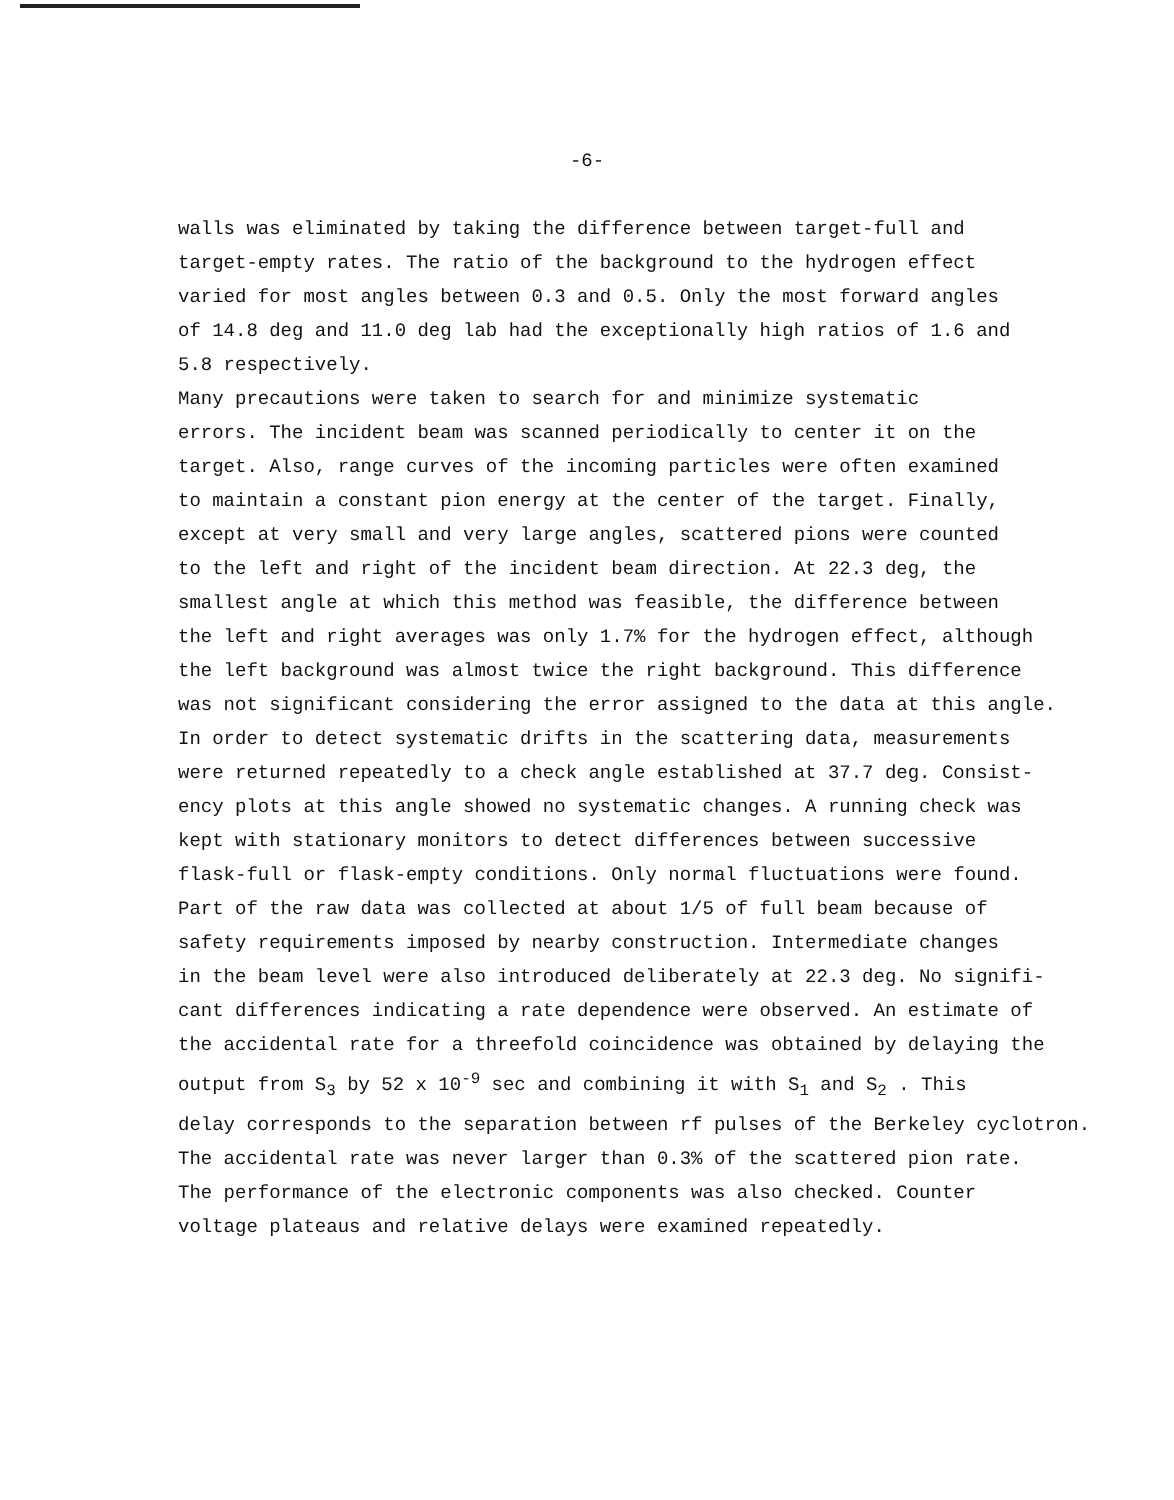-6-
walls was eliminated by taking the difference between target-full and target-empty rates. The ratio of the background to the hydrogen effect varied for most angles between 0.3 and 0.5. Only the most forward angles of 14.8 deg and 11.0 deg lab had the exceptionally high ratios of 1.6 and 5.8 respectively.
Many precautions were taken to search for and minimize systematic errors. The incident beam was scanned periodically to center it on the target. Also, range curves of the incoming particles were often examined to maintain a constant pion energy at the center of the target. Finally, except at very small and very large angles, scattered pions were counted to the left and right of the incident beam direction. At 22.3 deg, the smallest angle at which this method was feasible, the difference between the left and right averages was only 1.7% for the hydrogen effect, although the left background was almost twice the right background. This difference was not significant considering the error assigned to the data at this angle. In order to detect systematic drifts in the scattering data, measurements were returned repeatedly to a check angle established at 37.7 deg. Consist- ency plots at this angle showed no systematic changes. A running check was kept with stationary monitors to detect differences between successive flask-full or flask-empty conditions. Only normal fluctuations were found. Part of the raw data was collected at about 1/5 of full beam because of safety requirements imposed by nearby construction. Intermediate changes in the beam level were also introduced deliberately at 22.3 deg. No signifi- cant differences indicating a rate dependence were observed. An estimate of the accidental rate for a threefold coincidence was obtained by delaying the output from S<sub>3</sub> by 52 x 10<sup>-9</sup> sec and combining it with S<sub>1</sub> and S<sub>2</sub> . This delay corresponds to the separation between rf pulses of the Berkeley cyclotron. The accidental rate was never larger than 0.3% of the scattered pion rate. The performance of the electronic components was also checked. Counter voltage plateaus and relative delays were examined repeatedly.